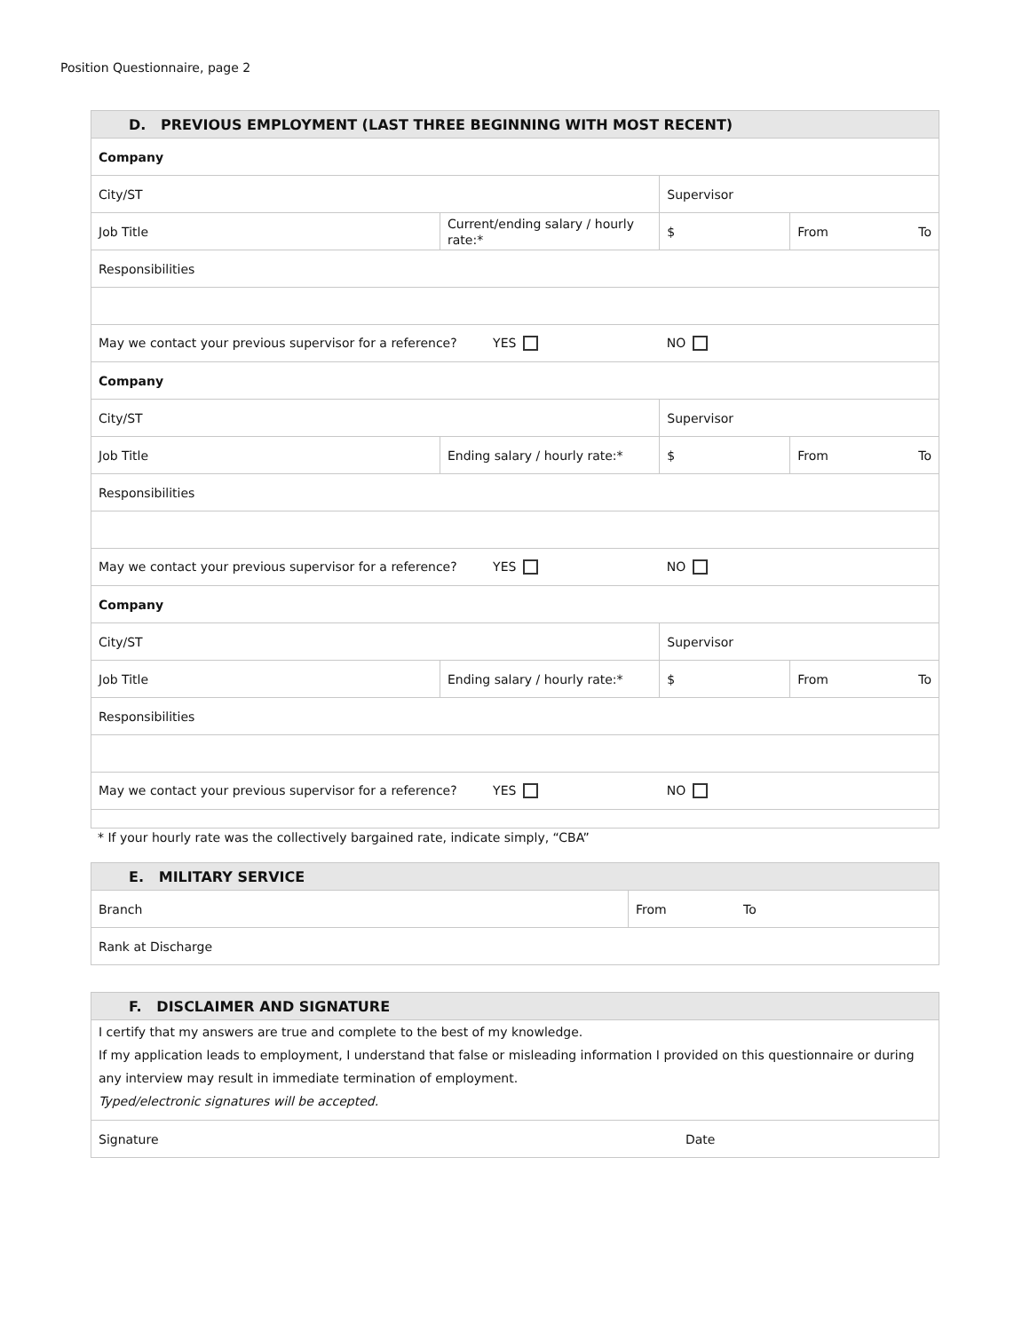Position Questionnaire, page 2
| D. PREVIOUS EMPLOYMENT (LAST THREE BEGINNING WITH MOST RECENT) | | | | |
| --- | --- | --- | --- | --- |
| Company | | | | |
| City/ST | | Supervisor | | |
| Job Title | Current/ending salary / hourly rate:* | $ | From | To |
| Responsibilities | | | | |
| May we contact your previous supervisor for a reference? YES | | NO | | |
| Company | | | | |
| City/ST | | Supervisor | | |
| Job Title | Ending salary / hourly rate:* | $ | From | To |
| Responsibilities | | | | |
| May we contact your previous supervisor for a reference? YES | | NO | | |
| Company | | | | |
| City/ST | | Supervisor | | |
| Job Title | Ending salary / hourly rate:* | $ | From | To |
| Responsibilities | | | | |
| May we contact your previous supervisor for a reference? YES | | NO | | |
* If your hourly rate was the collectively bargained rate, indicate simply, “CBA”
| E. MILITARY SERVICE | | |
| --- | --- | --- |
| Branch | From | To |
| Rank at Discharge | | |
| F. DISCLAIMER AND SIGNATURE | |
| --- | --- |
| I certify that my answers are true and complete to the best of my knowledge. If my application leads to employment, I understand that false or misleading information I provided on this questionnaire or during any interview may result in immediate termination of employment. Typed/electronic signatures will be accepted. | |
| Signature | Date |